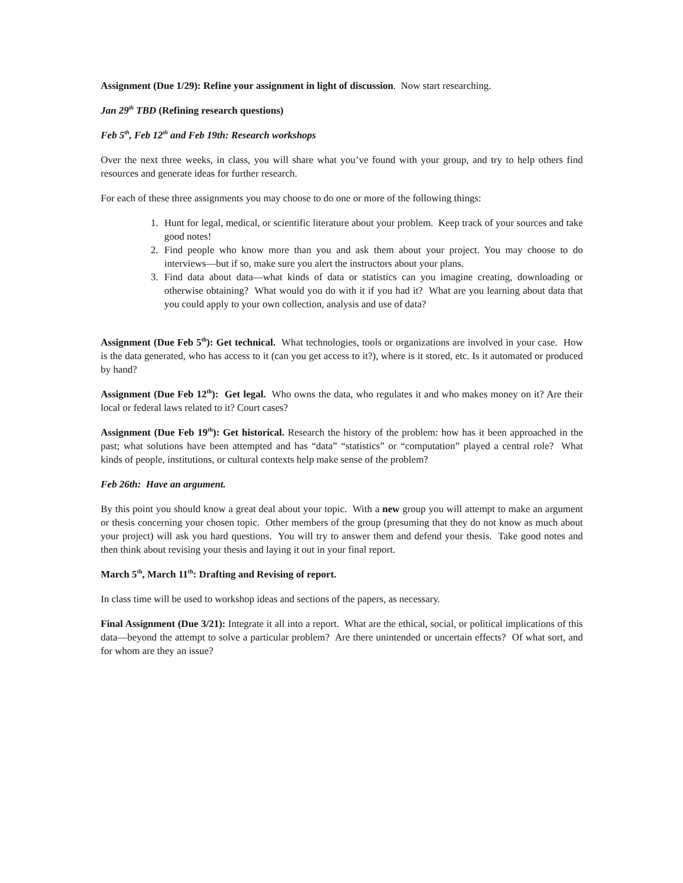Assignment (Due 1/29): Refine your assignment in light of discussion. Now start researching.
Jan 29<sup>th</sup> TBD (Refining research questions)
Feb 5<sup>th</sup>, Feb 12<sup>th</sup> and Feb 19th: Research workshops
Over the next three weeks, in class, you will share what you’ve found with your group, and try to help others find resources and generate ideas for further research.
For each of these three assignments you may choose to do one or more of the following things:
1. Hunt for legal, medical, or scientific literature about your problem. Keep track of your sources and take good notes!
2. Find people who know more than you and ask them about your project. You may choose to do interviews—but if so, make sure you alert the instructors about your plans.
3. Find data about data—what kinds of data or statistics can you imagine creating, downloading or otherwise obtaining? What would you do with it if you had it? What are you learning about data that you could apply to your own collection, analysis and use of data?
Assignment (Due Feb 5<sup>th</sup>): Get technical. What technologies, tools or organizations are involved in your case. How is the data generated, who has access to it (can you get access to it?), where is it stored, etc. Is it automated or produced by hand?
Assignment (Due Feb 12<sup>th</sup>): Get legal. Who owns the data, who regulates it and who makes money on it? Are their local or federal laws related to it? Court cases?
Assignment (Due Feb 19<sup>th</sup>): Get historical. Research the history of the problem: how has it been approached in the past; what solutions have been attempted and has “data” “statistics” or “computation” played a central role? What kinds of people, institutions, or cultural contexts help make sense of the problem?
Feb 26th: Have an argument.
By this point you should know a great deal about your topic. With a new group you will attempt to make an argument or thesis concerning your chosen topic. Other members of the group (presuming that they do not know as much about your project) will ask you hard questions. You will try to answer them and defend your thesis. Take good notes and then think about revising your thesis and laying it out in your final report.
March 5<sup>th</sup>, March 11<sup>th</sup>: Drafting and Revising of report.
In class time will be used to workshop ideas and sections of the papers, as necessary.
Final Assignment (Due 3/21): Integrate it all into a report. What are the ethical, social, or political implications of this data—beyond the attempt to solve a particular problem? Are there unintended or uncertain effects? Of what sort, and for whom are they an issue?